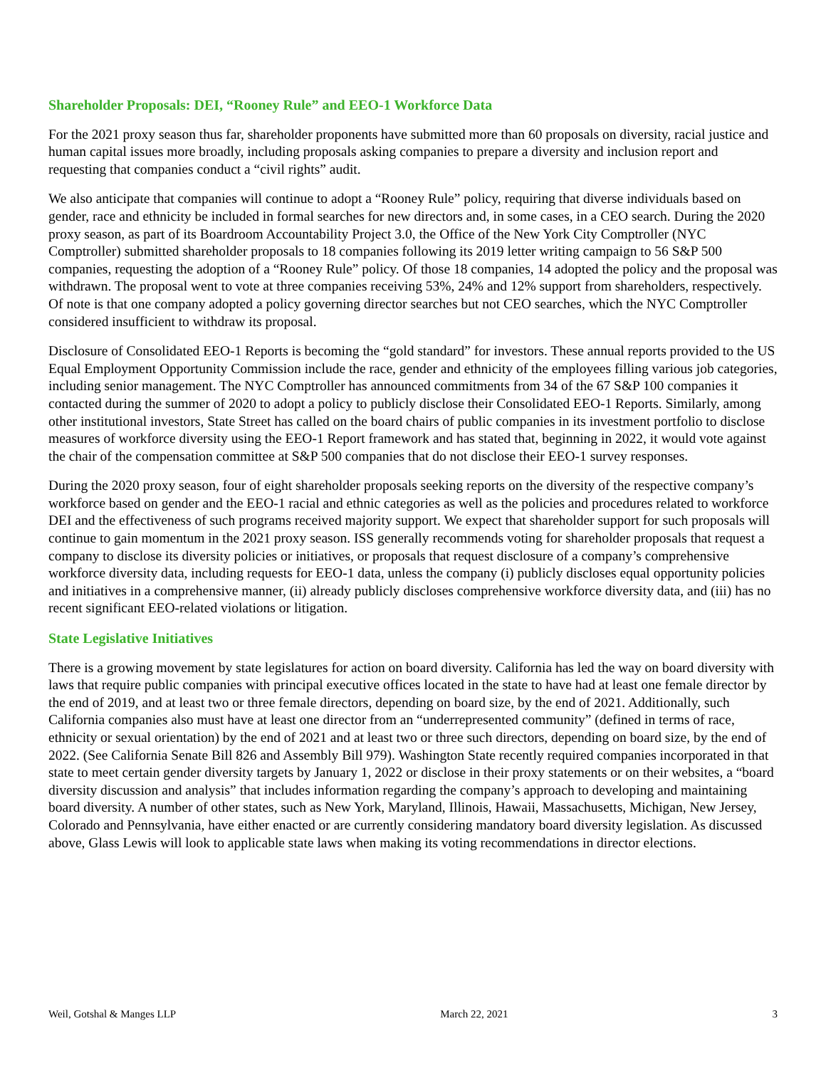Shareholder Proposals: DEI, “Rooney Rule” and EEO-1 Workforce Data
For the 2021 proxy season thus far, shareholder proponents have submitted more than 60 proposals on diversity, racial justice and human capital issues more broadly, including proposals asking companies to prepare a diversity and inclusion report and requesting that companies conduct a “civil rights” audit.
We also anticipate that companies will continue to adopt a “Rooney Rule” policy, requiring that diverse individuals based on gender, race and ethnicity be included in formal searches for new directors and, in some cases, in a CEO search. During the 2020 proxy season, as part of its Boardroom Accountability Project 3.0, the Office of the New York City Comptroller (NYC Comptroller) submitted shareholder proposals to 18 companies following its 2019 letter writing campaign to 56 S&P 500 companies, requesting the adoption of a “Rooney Rule” policy. Of those 18 companies, 14 adopted the policy and the proposal was withdrawn. The proposal went to vote at three companies receiving 53%, 24% and 12% support from shareholders, respectively. Of note is that one company adopted a policy governing director searches but not CEO searches, which the NYC Comptroller considered insufficient to withdraw its proposal.
Disclosure of Consolidated EEO-1 Reports is becoming the “gold standard” for investors. These annual reports provided to the US Equal Employment Opportunity Commission include the race, gender and ethnicity of the employees filling various job categories, including senior management. The NYC Comptroller has announced commitments from 34 of the 67 S&P 100 companies it contacted during the summer of 2020 to adopt a policy to publicly disclose their Consolidated EEO-1 Reports. Similarly, among other institutional investors, State Street has called on the board chairs of public companies in its investment portfolio to disclose measures of workforce diversity using the EEO-1 Report framework and has stated that, beginning in 2022, it would vote against the chair of the compensation committee at S&P 500 companies that do not disclose their EEO-1 survey responses.
During the 2020 proxy season, four of eight shareholder proposals seeking reports on the diversity of the respective company’s workforce based on gender and the EEO-1 racial and ethnic categories as well as the policies and procedures related to workforce DEI and the effectiveness of such programs received majority support. We expect that shareholder support for such proposals will continue to gain momentum in the 2021 proxy season. ISS generally recommends voting for shareholder proposals that request a company to disclose its diversity policies or initiatives, or proposals that request disclosure of a company’s comprehensive workforce diversity data, including requests for EEO-1 data, unless the company (i) publicly discloses equal opportunity policies and initiatives in a comprehensive manner, (ii) already publicly discloses comprehensive workforce diversity data, and (iii) has no recent significant EEO-related violations or litigation.
State Legislative Initiatives
There is a growing movement by state legislatures for action on board diversity. California has led the way on board diversity with laws that require public companies with principal executive offices located in the state to have had at least one female director by the end of 2019, and at least two or three female directors, depending on board size, by the end of 2021. Additionally, such California companies also must have at least one director from an “underrepresented community” (defined in terms of race, ethnicity or sexual orientation) by the end of 2021 and at least two or three such directors, depending on board size, by the end of 2022. (See California Senate Bill 826 and Assembly Bill 979). Washington State recently required companies incorporated in that state to meet certain gender diversity targets by January 1, 2022 or disclose in their proxy statements or on their websites, a “board diversity discussion and analysis” that includes information regarding the company’s approach to developing and maintaining board diversity. A number of other states, such as New York, Maryland, Illinois, Hawaii, Massachusetts, Michigan, New Jersey, Colorado and Pennsylvania, have either enacted or are currently considering mandatory board diversity legislation. As discussed above, Glass Lewis will look to applicable state laws when making its voting recommendations in director elections.
Weil, Gotshal & Manges LLP March 22, 2021 3